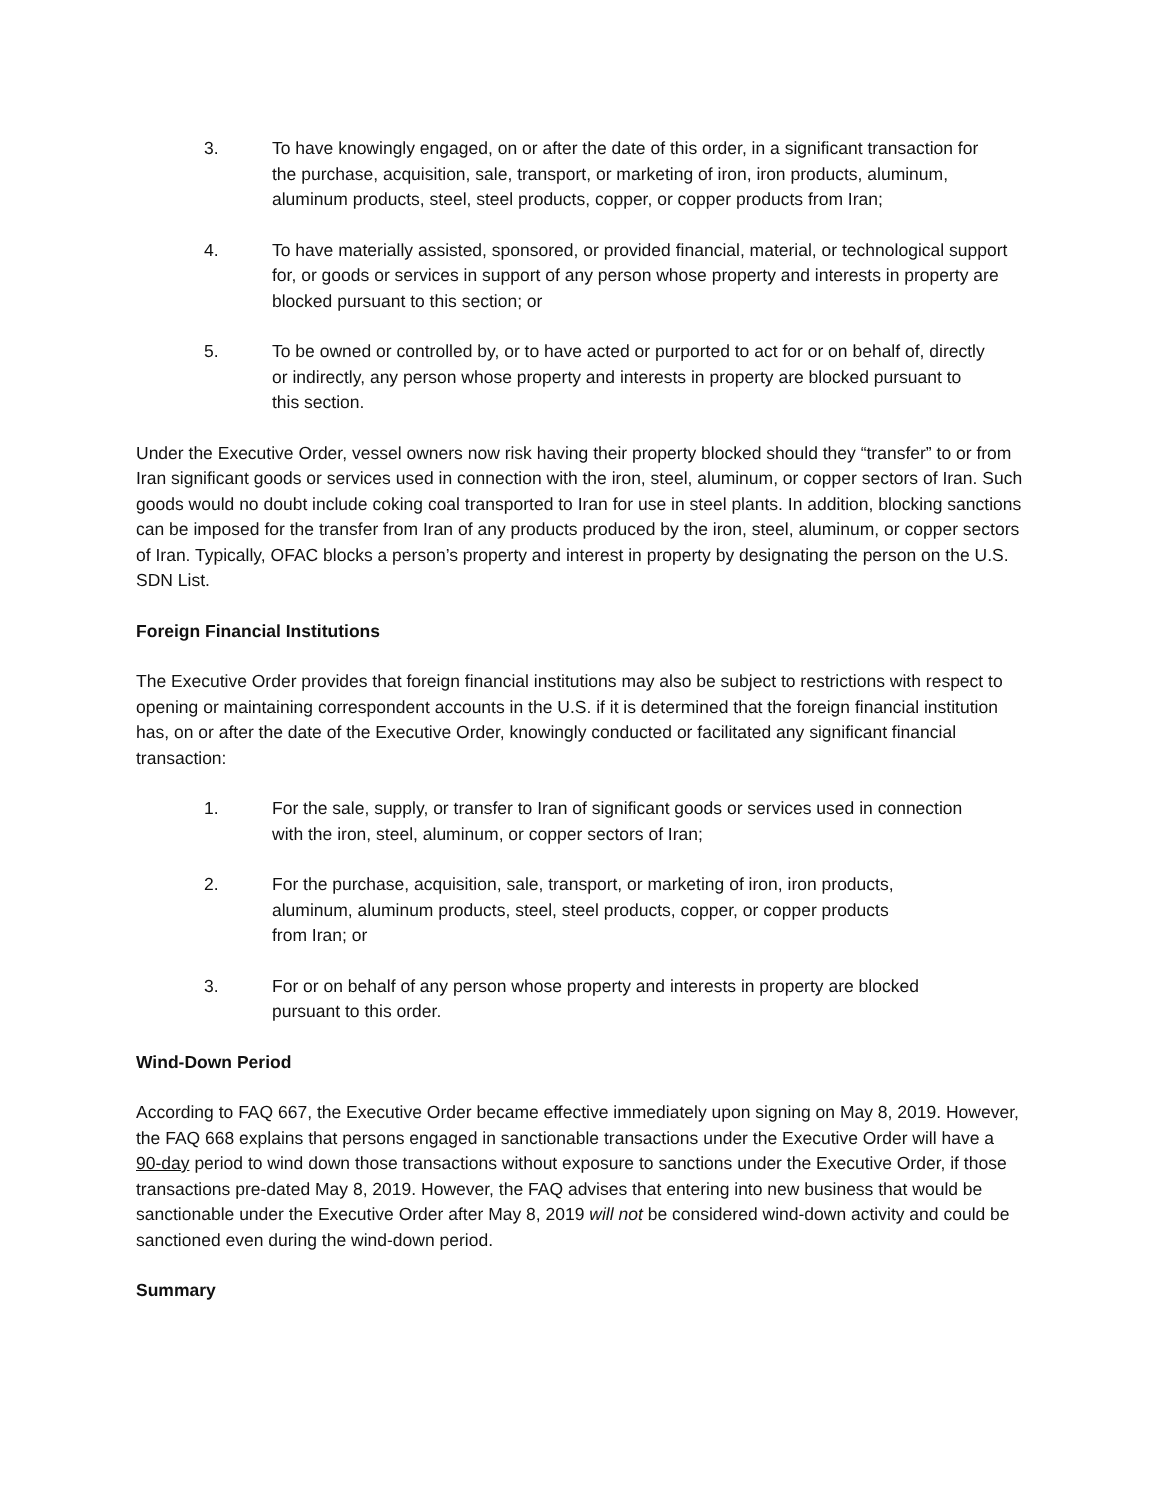3. To have knowingly engaged, on or after the date of this order, in a significant transaction for the purchase, acquisition, sale, transport, or marketing of iron, iron products, aluminum, aluminum products, steel, steel products, copper, or copper products from Iran;
4. To have materially assisted, sponsored, or provided financial, material, or technological support for, or goods or services in support of any person whose property and interests in property are blocked pursuant to this section; or
5. To be owned or controlled by, or to have acted or purported to act for or on behalf of, directly or indirectly, any person whose property and interests in property are blocked pursuant to this section.
Under the Executive Order, vessel owners now risk having their property blocked should they “transfer” to or from Iran significant goods or services used in connection with the iron, steel, aluminum, or copper sectors of Iran. Such goods would no doubt include coking coal transported to Iran for use in steel plants. In addition, blocking sanctions can be imposed for the transfer from Iran of any products produced by the iron, steel, aluminum, or copper sectors of Iran. Typically, OFAC blocks a person’s property and interest in property by designating the person on the U.S. SDN List.
Foreign Financial Institutions
The Executive Order provides that foreign financial institutions may also be subject to restrictions with respect to opening or maintaining correspondent accounts in the U.S. if it is determined that the foreign financial institution has, on or after the date of the Executive Order, knowingly conducted or facilitated any significant financial transaction:
1. For the sale, supply, or transfer to Iran of significant goods or services used in connection with the iron, steel, aluminum, or copper sectors of Iran;
2. For the purchase, acquisition, sale, transport, or marketing of iron, iron products, aluminum, aluminum products, steel, steel products, copper, or copper products from Iran; or
3. For or on behalf of any person whose property and interests in property are blocked pursuant to this order.
Wind-Down Period
According to FAQ 667, the Executive Order became effective immediately upon signing on May 8, 2019. However, the FAQ 668 explains that persons engaged in sanctionable transactions under the Executive Order will have a 90-day period to wind down those transactions without exposure to sanctions under the Executive Order, if those transactions pre-dated May 8, 2019. However, the FAQ advises that entering into new business that would be sanctionable under the Executive Order after May 8, 2019 will not be considered wind-down activity and could be sanctioned even during the wind-down period.
Summary